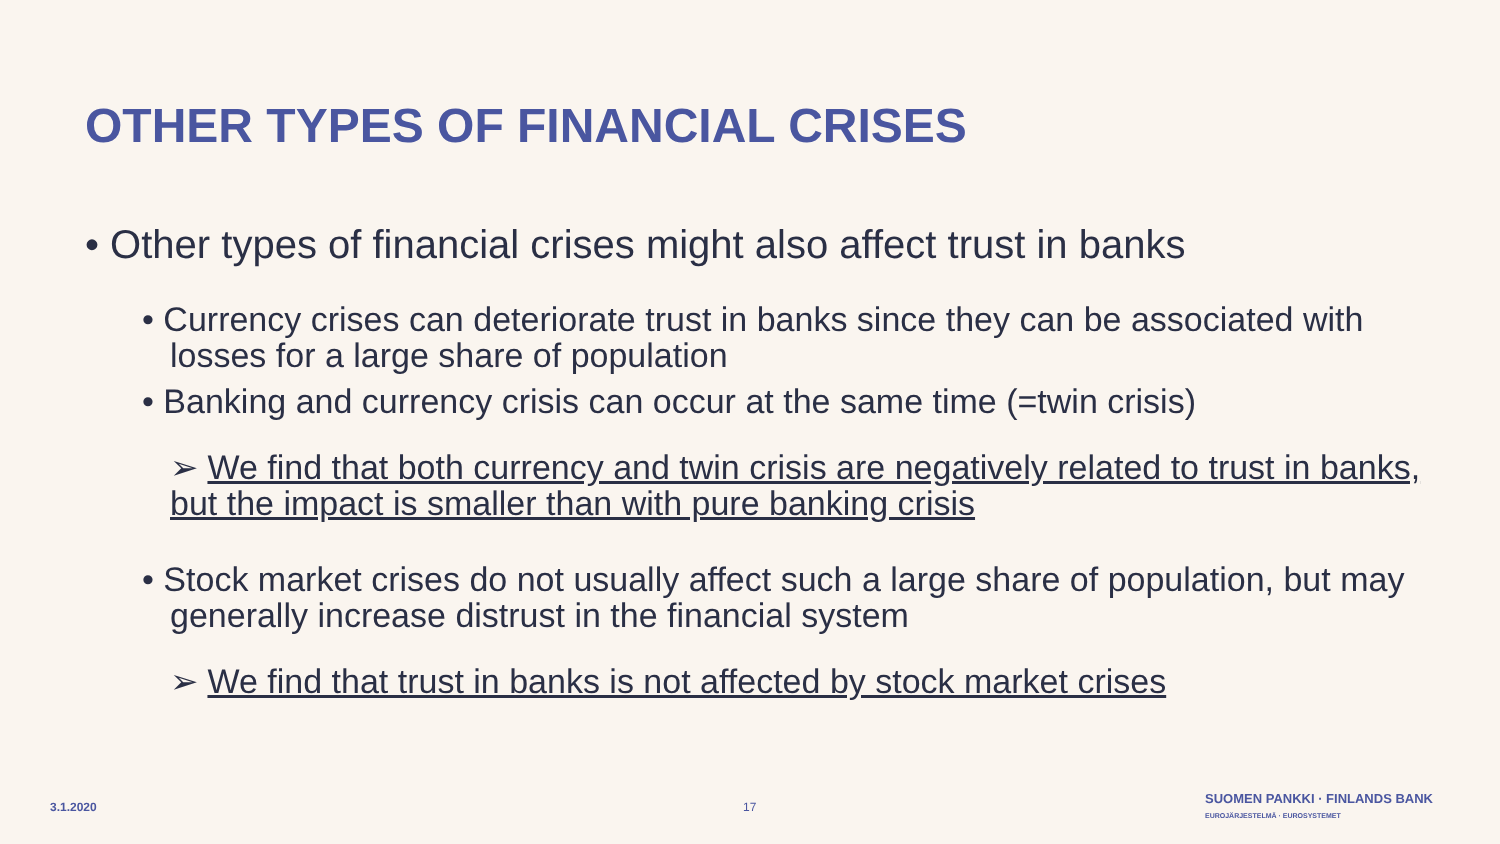OTHER TYPES OF FINANCIAL CRISES
• Other types of financial crises might also affect trust in banks
• Currency crises can deteriorate trust in banks since they can be associated with losses for a large share of population
• Banking and currency crisis can occur at the same time (=twin crisis)
➢ We find that both currency and twin crisis are negatively related to trust in banks, but the impact is smaller than with pure banking crisis
• Stock market crises do not usually affect such a large share of population, but may generally increase distrust in the financial system
➢ We find that trust in banks is not affected by stock market crises
3.1.2020 17
SUOMEN PANKKI · FINLANDS BANK
EUROJÄRJESTELMÄ · EUROSYSTEMET